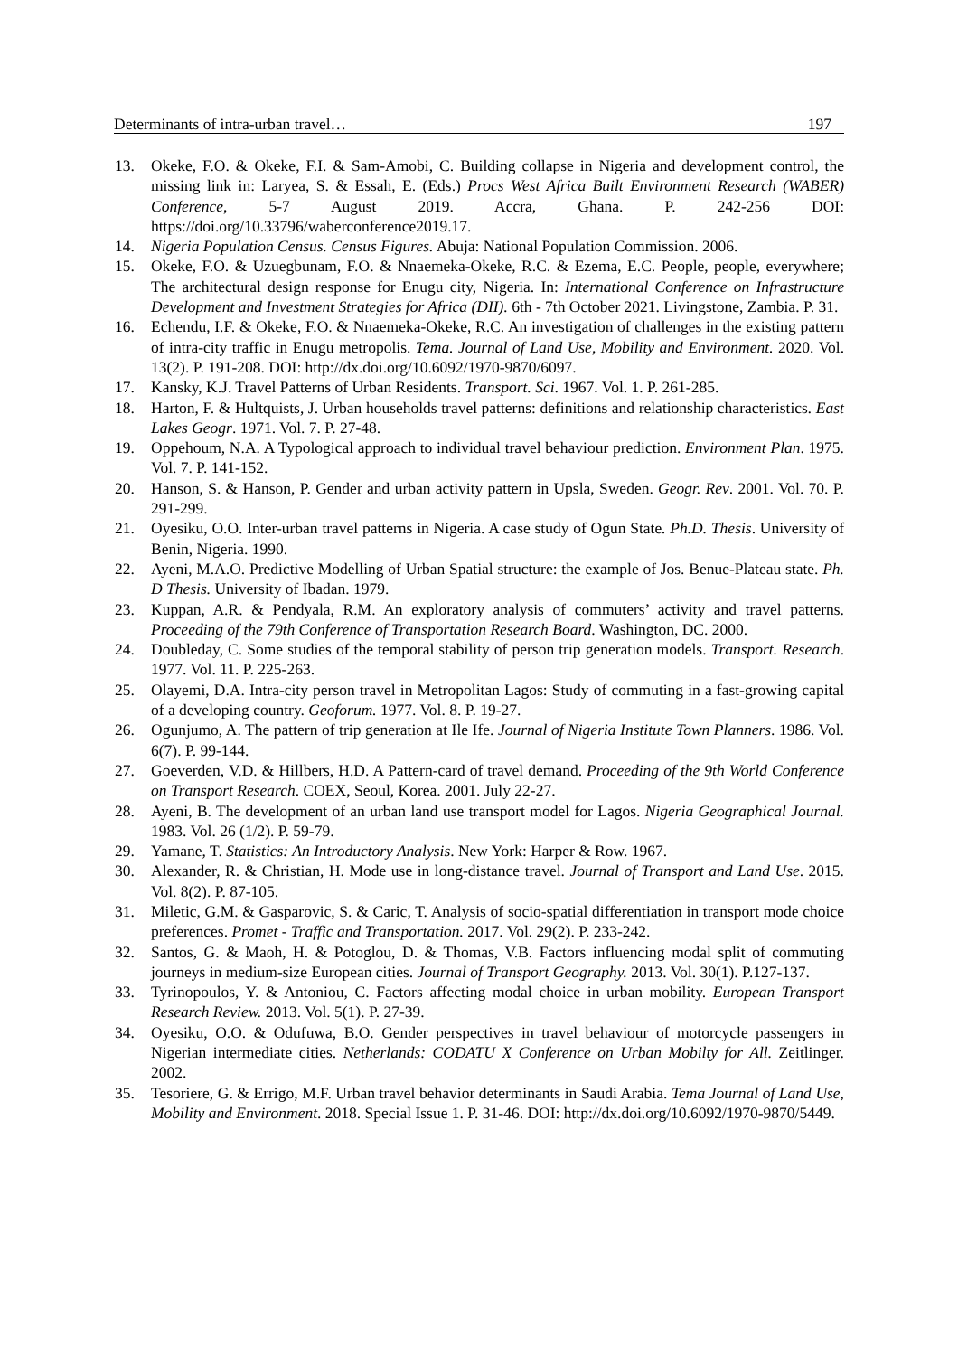Determinants of intra-urban travel… 197
13. Okeke, F.O. & Okeke, F.I. & Sam-Amobi, C. Building collapse in Nigeria and development control, the missing link in: Laryea, S. & Essah, E. (Eds.) Procs West Africa Built Environment Research (WABER) Conference, 5-7 August 2019. Accra, Ghana. P. 242-256 DOI: https://doi.org/10.33796/waberconference2019.17.
14. Nigeria Population Census. Census Figures. Abuja: National Population Commission. 2006.
15. Okeke, F.O. & Uzuegbunam, F.O. & Nnaemeka-Okeke, R.C. & Ezema, E.C. People, people, everywhere; The architectural design response for Enugu city, Nigeria. In: International Conference on Infrastructure Development and Investment Strategies for Africa (DII). 6th - 7th October 2021. Livingstone, Zambia. P. 31.
16. Echendu, I.F. & Okeke, F.O. & Nnaemeka-Okeke, R.C. An investigation of challenges in the existing pattern of intra-city traffic in Enugu metropolis. Tema. Journal of Land Use, Mobility and Environment. 2020. Vol. 13(2). P. 191-208. DOI: http://dx.doi.org/10.6092/1970-9870/6097.
17. Kansky, K.J. Travel Patterns of Urban Residents. Transport. Sci. 1967. Vol. 1. P. 261-285.
18. Harton, F. & Hultquists, J. Urban households travel patterns: definitions and relationship characteristics. East Lakes Geogr. 1971. Vol. 7. P. 27-48.
19. Oppehoum, N.A. A Typological approach to individual travel behaviour prediction. Environment Plan. 1975. Vol. 7. P. 141-152.
20. Hanson, S. & Hanson, P. Gender and urban activity pattern in Upsla, Sweden. Geogr. Rev. 2001. Vol. 70. P. 291-299.
21. Oyesiku, O.O. Inter-urban travel patterns in Nigeria. A case study of Ogun State. Ph.D. Thesis. University of Benin, Nigeria. 1990.
22. Ayeni, M.A.O. Predictive Modelling of Urban Spatial structure: the example of Jos. Benue-Plateau state. Ph. D Thesis. University of Ibadan. 1979.
23. Kuppan, A.R. & Pendyala, R.M. An exploratory analysis of commuters’ activity and travel patterns. Proceeding of the 79th Conference of Transportation Research Board. Washington, DC. 2000.
24. Doubleday, C. Some studies of the temporal stability of person trip generation models. Transport. Research. 1977. Vol. 11. P. 225-263.
25. Olayemi, D.A. Intra-city person travel in Metropolitan Lagos: Study of commuting in a fast-growing capital of a developing country. Geoforum. 1977. Vol. 8. P. 19-27.
26. Ogunjumo, A. The pattern of trip generation at Ile Ife. Journal of Nigeria Institute Town Planners. 1986. Vol. 6(7). P. 99-144.
27. Goeverden, V.D. & Hillbers, H.D. A Pattern-card of travel demand. Proceeding of the 9th World Conference on Transport Research. COEX, Seoul, Korea. 2001. July 22-27.
28. Ayeni, B. The development of an urban land use transport model for Lagos. Nigeria Geographical Journal. 1983. Vol. 26 (1/2). P. 59-79.
29. Yamane, T. Statistics: An Introductory Analysis. New York: Harper & Row. 1967.
30. Alexander, R. & Christian, H. Mode use in long-distance travel. Journal of Transport and Land Use. 2015. Vol. 8(2). P. 87-105.
31. Miletic, G.M. & Gasparovic, S. & Caric, T. Analysis of socio-spatial differentiation in transport mode choice preferences. Promet - Traffic and Transportation. 2017. Vol. 29(2). P. 233-242.
32. Santos, G. & Maoh, H. & Potoglou, D. & Thomas, V.B. Factors influencing modal split of commuting journeys in medium-size European cities. Journal of Transport Geography. 2013. Vol. 30(1). P.127-137.
33. Tyrinopoulos, Y. & Antoniou, C. Factors affecting modal choice in urban mobility. European Transport Research Review. 2013. Vol. 5(1). P. 27-39.
34. Oyesiku, O.O. & Odufuwa, B.O. Gender perspectives in travel behaviour of motorcycle passengers in Nigerian intermediate cities. Netherlands: CODATU X Conference on Urban Mobilty for All. Zeitlinger. 2002.
35. Tesoriere, G. & Errigo, M.F. Urban travel behavior determinants in Saudi Arabia. Tema Journal of Land Use, Mobility and Environment. 2018. Special Issue 1. P. 31-46. DOI: http://dx.doi.org/10.6092/1970-9870/5449.